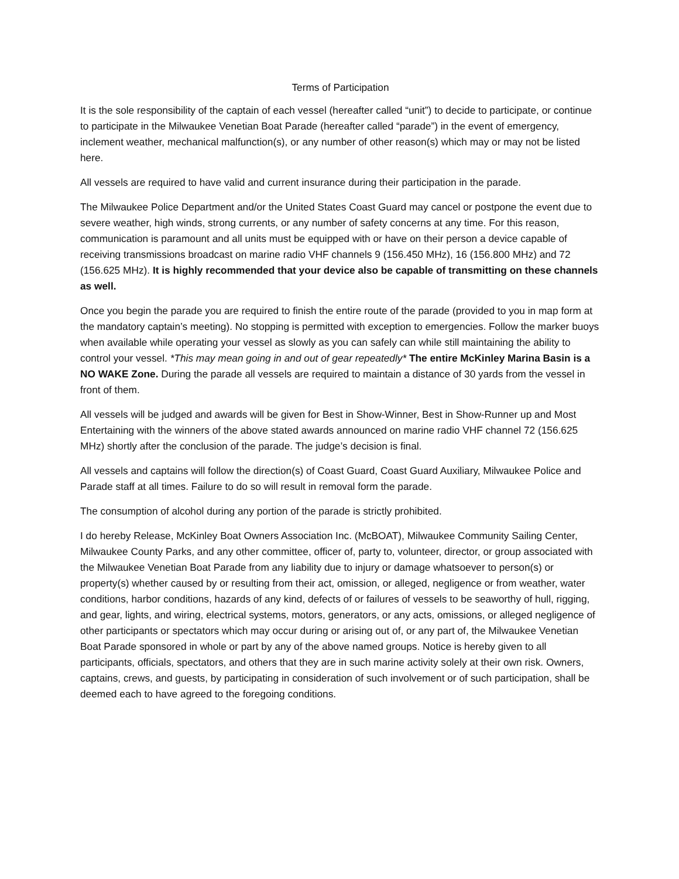Terms of Participation
It is the sole responsibility of the captain of each vessel (hereafter called “unit”) to decide to participate, or continue to participate in the Milwaukee Venetian Boat Parade (hereafter called “parade”) in the event of emergency, inclement weather, mechanical malfunction(s), or any number of other reason(s) which may or may not be listed here.
All vessels are required to have valid and current insurance during their participation in the parade.
The Milwaukee Police Department and/or the United States Coast Guard may cancel or postpone the event due to severe weather, high winds, strong currents, or any number of safety concerns at any time. For this reason, communication is paramount and all units must be equipped with or have on their person a device capable of receiving transmissions broadcast on marine radio VHF channels 9 (156.450 MHz), 16 (156.800 MHz) and 72 (156.625 MHz). It is highly recommended that your device also be capable of transmitting on these channels as well.
Once you begin the parade you are required to finish the entire route of the parade (provided to you in map form at the mandatory captain’s meeting). No stopping is permitted with exception to emergencies. Follow the marker buoys when available while operating your vessel as slowly as you can safely can while still maintaining the ability to control your vessel. *This may mean going in and out of gear repeatedly* The entire McKinley Marina Basin is a NO WAKE Zone. During the parade all vessels are required to maintain a distance of 30 yards from the vessel in front of them.
All vessels will be judged and awards will be given for Best in Show-Winner, Best in Show-Runner up and Most Entertaining with the winners of the above stated awards announced on marine radio VHF channel 72 (156.625 MHz) shortly after the conclusion of the parade. The judge’s decision is final.
All vessels and captains will follow the direction(s) of Coast Guard, Coast Guard Auxiliary, Milwaukee Police and Parade staff at all times. Failure to do so will result in removal form the parade.
The consumption of alcohol during any portion of the parade is strictly prohibited.
I do hereby Release, McKinley Boat Owners Association Inc. (McBOAT), Milwaukee Community Sailing Center, Milwaukee County Parks, and any other committee, officer of, party to, volunteer, director, or group associated with the Milwaukee Venetian Boat Parade from any liability due to injury or damage whatsoever to person(s) or property(s) whether caused by or resulting from their act, omission, or alleged, negligence or from weather, water conditions, harbor conditions, hazards of any kind, defects of or failures of vessels to be seaworthy of hull, rigging, and gear, lights, and wiring, electrical systems, motors, generators, or any acts, omissions, or alleged negligence of other participants or spectators which may occur during or arising out of, or any part of, the Milwaukee Venetian Boat Parade sponsored in whole or part by any of the above named groups. Notice is hereby given to all participants, officials, spectators, and others that they are in such marine activity solely at their own risk. Owners, captains, crews, and guests, by participating in consideration of such involvement or of such participation, shall be deemed each to have agreed to the foregoing conditions.